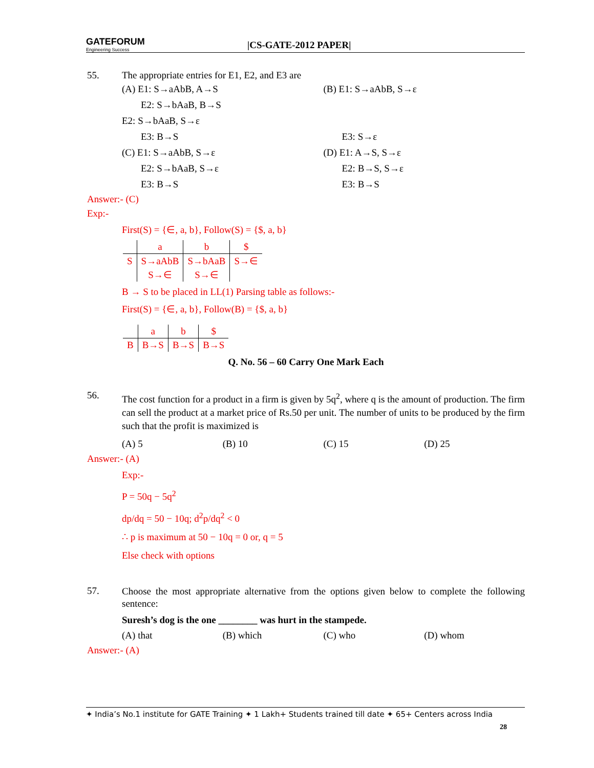GATEFORUM
Engineering Success
|CS-GATE-2012 PAPER|
55. The appropriate entries for E1, E2, and E3 are
(A) E1: S→aAbB, A→S (B) E1: S→aAbB, S→ε
E2: S→bAaB, B→S
E2: S→bAaB, S→ε
E3: B→S E3: S→ε
(C) E1: S→aAbB, S→ε (D) E1: A→S, S→ε
E2: S→bAaB, S→ε E2: B→S, S→ε
E3: B→S E3: B→S
Answer:- (C)
Exp:-
First(S) = {∈, a, b}, Follow(S) = {$, a, b}
| | a | b | $ |
| S | S→aAbB | S→bAaB | S→∈ |
| | S→∈ | S→∈ | |
B → S to be placed in LL(1) Parsing table as follows:-
First(S) = {∈, a, b}, Follow(B) = {$, a, b}
| | a | b | $ |
| B | B→S | B→S | B→S |
Q. No. 56 – 60 Carry One Mark Each
56.
The cost function for a product in a firm is given by 5q<sup>2</sup>, where q is the amount of production. The firm can sell the product at a market price of Rs.50 per unit. The number of units to be produced by the firm such that the profit is maximized is
(A) 5 (B) 10 (C) 15 (D) 25
Answer:- (A)
Exp:-
P = 50q − 5q<sup>2</sup>
dp/dq = 50 − 10q; d<sup>2</sup>p/dq<sup>2</sup> < 0
∴ p is maximum at 50 − 10q = 0 or, q = 5
Else check with options
57.
Choose the most appropriate alternative from the options given below to complete the following sentence:
Suresh’s dog is the one ________ was hurt in the stampede.
(A) that (B) which (C) who (D) whom
Answer:- (A)
✦ India’s No.1 institute for GATE Training ✦ 1 Lakh+ Students trained till date ✦ 65+ Centers across India
28